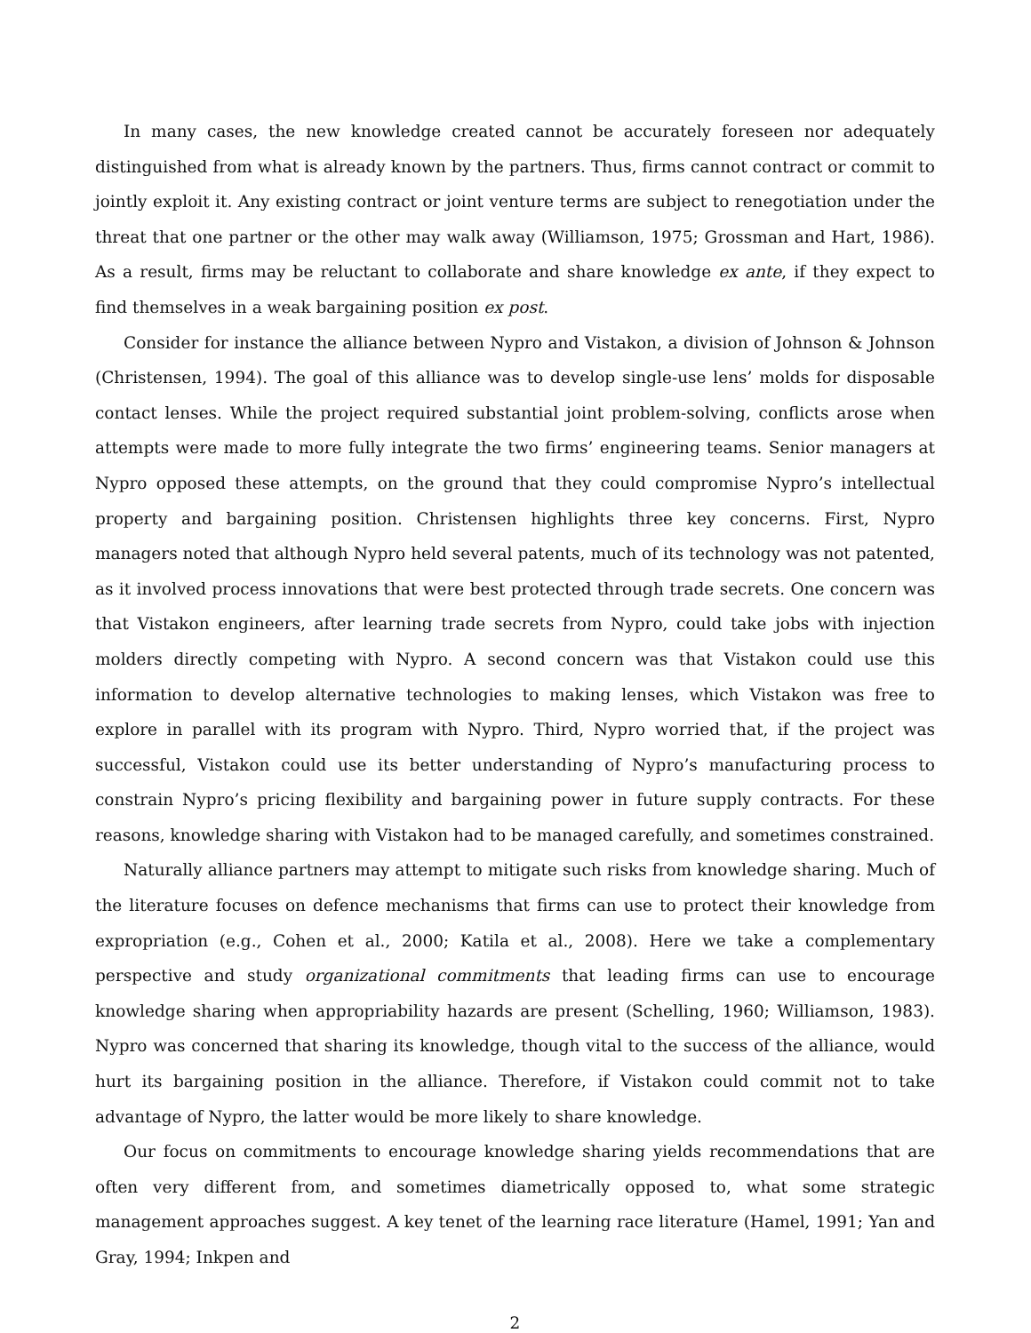In many cases, the new knowledge created cannot be accurately foreseen nor adequately distinguished from what is already known by the partners. Thus, firms cannot contract or commit to jointly exploit it. Any existing contract or joint venture terms are subject to renegotiation under the threat that one partner or the other may walk away (Williamson, 1975; Grossman and Hart, 1986). As a result, firms may be reluctant to collaborate and share knowledge ex ante, if they expect to find themselves in a weak bargaining position ex post.
Consider for instance the alliance between Nypro and Vistakon, a division of Johnson & Johnson (Christensen, 1994). The goal of this alliance was to develop single-use lens’ molds for disposable contact lenses. While the project required substantial joint problem-solving, conflicts arose when attempts were made to more fully integrate the two firms’ engineering teams. Senior managers at Nypro opposed these attempts, on the ground that they could compromise Nypro’s intellectual property and bargaining position. Christensen highlights three key concerns. First, Nypro managers noted that although Nypro held several patents, much of its technology was not patented, as it involved process innovations that were best protected through trade secrets. One concern was that Vistakon engineers, after learning trade secrets from Nypro, could take jobs with injection molders directly competing with Nypro. A second concern was that Vistakon could use this information to develop alternative technologies to making lenses, which Vistakon was free to explore in parallel with its program with Nypro. Third, Nypro worried that, if the project was successful, Vistakon could use its better understanding of Nypro’s manufacturing process to constrain Nypro’s pricing flexibility and bargaining power in future supply contracts. For these reasons, knowledge sharing with Vistakon had to be managed carefully, and sometimes constrained.
Naturally alliance partners may attempt to mitigate such risks from knowledge sharing. Much of the literature focuses on defence mechanisms that firms can use to protect their knowledge from expropriation (e.g., Cohen et al., 2000; Katila et al., 2008). Here we take a complementary perspective and study organizational commitments that leading firms can use to encourage knowledge sharing when appropriability hazards are present (Schelling, 1960; Williamson, 1983). Nypro was concerned that sharing its knowledge, though vital to the success of the alliance, would hurt its bargaining position in the alliance. Therefore, if Vistakon could commit not to take advantage of Nypro, the latter would be more likely to share knowledge.
Our focus on commitments to encourage knowledge sharing yields recommendations that are often very different from, and sometimes diametrically opposed to, what some strategic management approaches suggest. A key tenet of the learning race literature (Hamel, 1991; Yan and Gray, 1994; Inkpen and
2